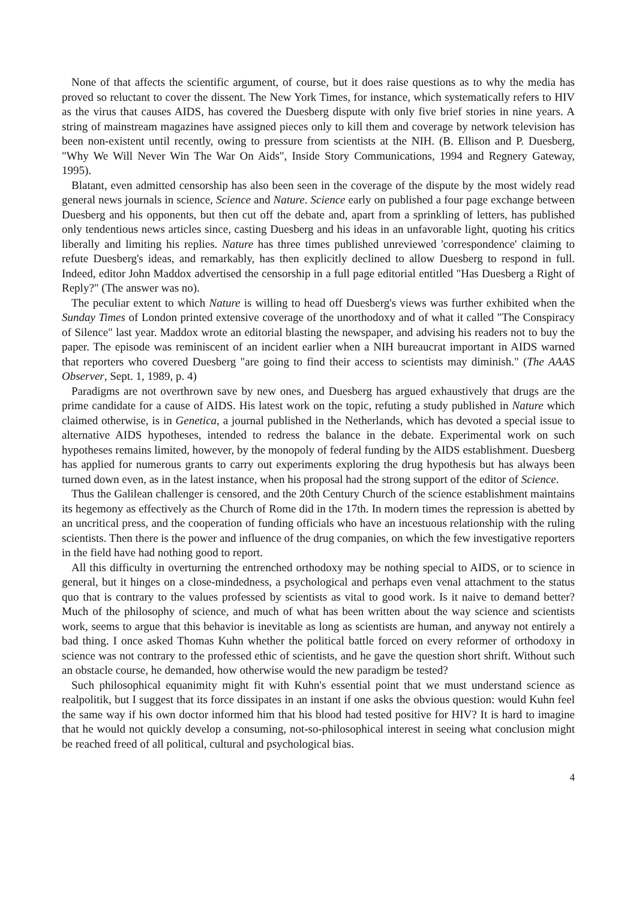None of that affects the scientific argument, of course, but it does raise questions as to why the media has proved so reluctant to cover the dissent. The New York Times, for instance, which systematically refers to HIV as the virus that causes AIDS, has covered the Duesberg dispute with only five brief stories in nine years. A string of mainstream magazines have assigned pieces only to kill them and coverage by network television has been non-existent until recently, owing to pressure from scientists at the NIH. (B. Ellison and P. Duesberg, "Why We Will Never Win The War On Aids", Inside Story Communications, 1994 and Regnery Gateway, 1995).
Blatant, even admitted censorship has also been seen in the coverage of the dispute by the most widely read general news journals in science, Science and Nature. Science early on published a four page exchange between Duesberg and his opponents, but then cut off the debate and, apart from a sprinkling of letters, has published only tendentious news articles since, casting Duesberg and his ideas in an unfavorable light, quoting his critics liberally and limiting his replies. Nature has three times published unreviewed 'correspondence' claiming to refute Duesberg's ideas, and remarkably, has then explicitly declined to allow Duesberg to respond in full. Indeed, editor John Maddox advertised the censorship in a full page editorial entitled "Has Duesberg a Right of Reply?" (The answer was no).
The peculiar extent to which Nature is willing to head off Duesberg's views was further exhibited when the Sunday Times of London printed extensive coverage of the unorthodoxy and of what it called "The Conspiracy of Silence" last year. Maddox wrote an editorial blasting the newspaper, and advising his readers not to buy the paper. The episode was reminiscent of an incident earlier when a NIH bureaucrat important in AIDS warned that reporters who covered Duesberg "are going to find their access to scientists may diminish." (The AAAS Observer, Sept. 1, 1989, p. 4)
Paradigms are not overthrown save by new ones, and Duesberg has argued exhaustively that drugs are the prime candidate for a cause of AIDS. His latest work on the topic, refuting a study published in Nature which claimed otherwise, is in Genetica, a journal published in the Netherlands, which has devoted a special issue to alternative AIDS hypotheses, intended to redress the balance in the debate. Experimental work on such hypotheses remains limited, however, by the monopoly of federal funding by the AIDS establishment. Duesberg has applied for numerous grants to carry out experiments exploring the drug hypothesis but has always been turned down even, as in the latest instance, when his proposal had the strong support of the editor of Science.
Thus the Galilean challenger is censored, and the 20th Century Church of the science establishment maintains its hegemony as effectively as the Church of Rome did in the 17th. In modern times the repression is abetted by an uncritical press, and the cooperation of funding officials who have an incestuous relationship with the ruling scientists. Then there is the power and influence of the drug companies, on which the few investigative reporters in the field have had nothing good to report.
All this difficulty in overturning the entrenched orthodoxy may be nothing special to AIDS, or to science in general, but it hinges on a close-mindedness, a psychological and perhaps even venal attachment to the status quo that is contrary to the values professed by scientists as vital to good work. Is it naive to demand better? Much of the philosophy of science, and much of what has been written about the way science and scientists work, seems to argue that this behavior is inevitable as long as scientists are human, and anyway not entirely a bad thing. I once asked Thomas Kuhn whether the political battle forced on every reformer of orthodoxy in science was not contrary to the professed ethic of scientists, and he gave the question short shrift. Without such an obstacle course, he demanded, how otherwise would the new paradigm be tested?
Such philosophical equanimity might fit with Kuhn's essential point that we must understand science as realpolitik, but I suggest that its force dissipates in an instant if one asks the obvious question: would Kuhn feel the same way if his own doctor informed him that his blood had tested positive for HIV? It is hard to imagine that he would not quickly develop a consuming, not-so-philosophical interest in seeing what conclusion might be reached freed of all political, cultural and psychological bias.
4